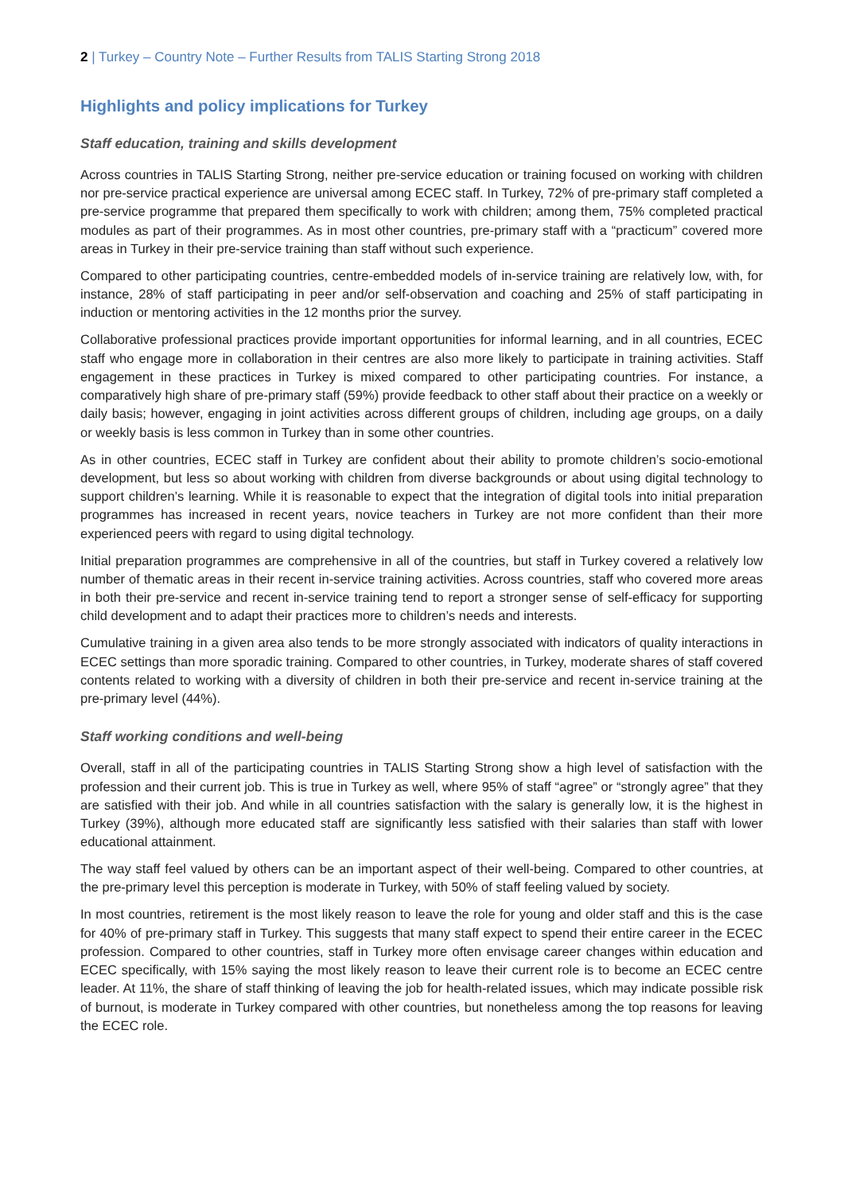2 | Turkey – Country Note – Further Results from TALIS Starting Strong 2018
Highlights and policy implications for Turkey
Staff education, training and skills development
Across countries in TALIS Starting Strong, neither pre-service education or training focused on working with children nor pre-service practical experience are universal among ECEC staff. In Turkey, 72% of pre-primary staff completed a pre-service programme that prepared them specifically to work with children; among them, 75% completed practical modules as part of their programmes. As in most other countries, pre-primary staff with a “practicum” covered more areas in Turkey in their pre-service training than staff without such experience.
Compared to other participating countries, centre-embedded models of in-service training are relatively low, with, for instance, 28% of staff participating in peer and/or self-observation and coaching and 25% of staff participating in induction or mentoring activities in the 12 months prior the survey.
Collaborative professional practices provide important opportunities for informal learning, and in all countries, ECEC staff who engage more in collaboration in their centres are also more likely to participate in training activities. Staff engagement in these practices in Turkey is mixed compared to other participating countries. For instance, a comparatively high share of pre-primary staff (59%) provide feedback to other staff about their practice on a weekly or daily basis; however, engaging in joint activities across different groups of children, including age groups, on a daily or weekly basis is less common in Turkey than in some other countries.
As in other countries, ECEC staff in Turkey are confident about their ability to promote children’s socio-emotional development, but less so about working with children from diverse backgrounds or about using digital technology to support children’s learning. While it is reasonable to expect that the integration of digital tools into initial preparation programmes has increased in recent years, novice teachers in Turkey are not more confident than their more experienced peers with regard to using digital technology.
Initial preparation programmes are comprehensive in all of the countries, but staff in Turkey covered a relatively low number of thematic areas in their recent in-service training activities. Across countries, staff who covered more areas in both their pre-service and recent in-service training tend to report a stronger sense of self-efficacy for supporting child development and to adapt their practices more to children’s needs and interests.
Cumulative training in a given area also tends to be more strongly associated with indicators of quality interactions in ECEC settings than more sporadic training. Compared to other countries, in Turkey, moderate shares of staff covered contents related to working with a diversity of children in both their pre-service and recent in-service training at the pre-primary level (44%).
Staff working conditions and well-being
Overall, staff in all of the participating countries in TALIS Starting Strong show a high level of satisfaction with the profession and their current job. This is true in Turkey as well, where 95% of staff “agree” or “strongly agree” that they are satisfied with their job. And while in all countries satisfaction with the salary is generally low, it is the highest in Turkey (39%), although more educated staff are significantly less satisfied with their salaries than staff with lower educational attainment.
The way staff feel valued by others can be an important aspect of their well-being. Compared to other countries, at the pre-primary level this perception is moderate in Turkey, with 50% of staff feeling valued by society.
In most countries, retirement is the most likely reason to leave the role for young and older staff and this is the case for 40% of pre-primary staff in Turkey. This suggests that many staff expect to spend their entire career in the ECEC profession. Compared to other countries, staff in Turkey more often envisage career changes within education and ECEC specifically, with 15% saying the most likely reason to leave their current role is to become an ECEC centre leader. At 11%, the share of staff thinking of leaving the job for health-related issues, which may indicate possible risk of burnout, is moderate in Turkey compared with other countries, but nonetheless among the top reasons for leaving the ECEC role.